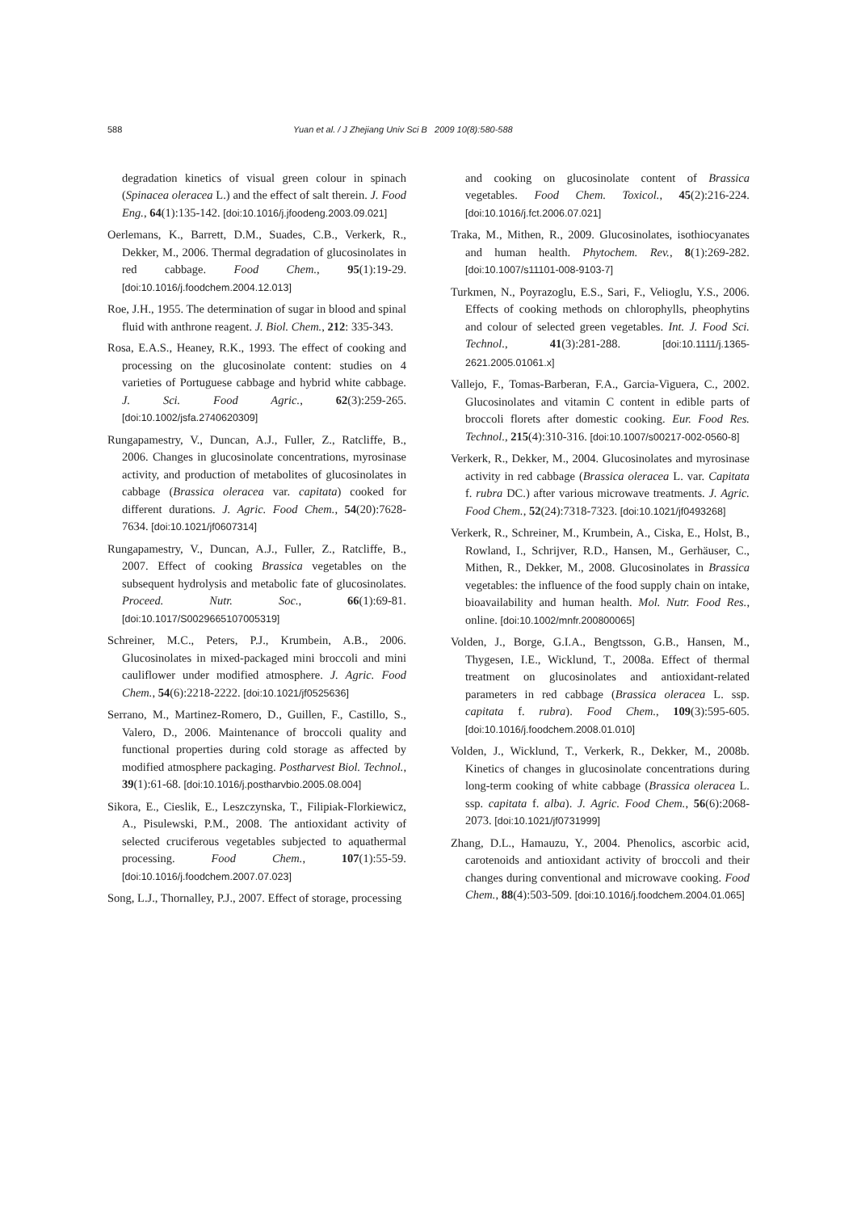588 Yuan et al. / J Zhejiang Univ Sci B 2009 10(8):580-588
degradation kinetics of visual green colour in spinach (Spinacea oleracea L.) and the effect of salt therein. J. Food Eng., 64(1):135-142. [doi:10.1016/j.jfoodeng.2003.09.021]
Oerlemans, K., Barrett, D.M., Suades, C.B., Verkerk, R., Dekker, M., 2006. Thermal degradation of glucosinolates in red cabbage. Food Chem., 95(1):19-29. [doi:10.1016/j.foodchem.2004.12.013]
Roe, J.H., 1955. The determination of sugar in blood and spinal fluid with anthrone reagent. J. Biol. Chem., 212: 335-343.
Rosa, E.A.S., Heaney, R.K., 1993. The effect of cooking and processing on the glucosinolate content: studies on 4 varieties of Portuguese cabbage and hybrid white cabbage. J. Sci. Food Agric., 62(3):259-265. [doi:10.1002/jsfa.2740620309]
Rungapamestry, V., Duncan, A.J., Fuller, Z., Ratcliffe, B., 2006. Changes in glucosinolate concentrations, myrosinase activity, and production of metabolites of glucosinolates in cabbage (Brassica oleracea var. capitata) cooked for different durations. J. Agric. Food Chem., 54(20):7628-7634. [doi:10.1021/jf0607314]
Rungapamestry, V., Duncan, A.J., Fuller, Z., Ratcliffe, B., 2007. Effect of cooking Brassica vegetables on the subsequent hydrolysis and metabolic fate of glucosinolates. Proceed. Nutr. Soc., 66(1):69-81. [doi:10.1017/S0029665107005319]
Schreiner, M.C., Peters, P.J., Krumbein, A.B., 2006. Glucosinolates in mixed-packaged mini broccoli and mini cauliflower under modified atmosphere. J. Agric. Food Chem., 54(6):2218-2222. [doi:10.1021/jf0525636]
Serrano, M., Martinez-Romero, D., Guillen, F., Castillo, S., Valero, D., 2006. Maintenance of broccoli quality and functional properties during cold storage as affected by modified atmosphere packaging. Postharvest Biol. Technol., 39(1):61-68. [doi:10.1016/j.postharvbio.2005.08.004]
Sikora, E., Cieslik, E., Leszczynska, T., Filipiak-Florkiewicz, A., Pisulewski, P.M., 2008. The antioxidant activity of selected cruciferous vegetables subjected to aquathermal processing. Food Chem., 107(1):55-59. [doi:10.1016/j.foodchem.2007.07.023]
Song, L.J., Thornalley, P.J., 2007. Effect of storage, processing
and cooking on glucosinolate content of Brassica vegetables. Food Chem. Toxicol., 45(2):216-224. [doi:10.1016/j.fct.2006.07.021]
Traka, M., Mithen, R., 2009. Glucosinolates, isothiocyanates and human health. Phytochem. Rev., 8(1):269-282. [doi:10.1007/s11101-008-9103-7]
Turkmen, N., Poyrazoglu, E.S., Sari, F., Velioglu, Y.S., 2006. Effects of cooking methods on chlorophylls, pheophytins and colour of selected green vegetables. Int. J. Food Sci. Technol., 41(3):281-288. [doi:10.1111/j.1365-2621.2005.01061.x]
Vallejo, F., Tomas-Barberan, F.A., Garcia-Viguera, C., 2002. Glucosinolates and vitamin C content in edible parts of broccoli florets after domestic cooking. Eur. Food Res. Technol., 215(4):310-316. [doi:10.1007/s00217-002-0560-8]
Verkerk, R., Dekker, M., 2004. Glucosinolates and myrosinase activity in red cabbage (Brassica oleracea L. var. Capitata f. rubra DC.) after various microwave treatments. J. Agric. Food Chem., 52(24):7318-7323. [doi:10.1021/jf0493268]
Verkerk, R., Schreiner, M., Krumbein, A., Ciska, E., Holst, B., Rowland, I., Schrijver, R.D., Hansen, M., Gerhäuser, C., Mithen, R., Dekker, M., 2008. Glucosinolates in Brassica vegetables: the influence of the food supply chain on intake, bioavailability and human health. Mol. Nutr. Food Res., online. [doi:10.1002/mnfr.200800065]
Volden, J., Borge, G.I.A., Bengtsson, G.B., Hansen, M., Thygesen, I.E., Wicklund, T., 2008a. Effect of thermal treatment on glucosinolates and antioxidant-related parameters in red cabbage (Brassica oleracea L. ssp. capitata f. rubra). Food Chem., 109(3):595-605. [doi:10.1016/j.foodchem.2008.01.010]
Volden, J., Wicklund, T., Verkerk, R., Dekker, M., 2008b. Kinetics of changes in glucosinolate concentrations during long-term cooking of white cabbage (Brassica oleracea L. ssp. capitata f. alba). J. Agric. Food Chem., 56(6):2068-2073. [doi:10.1021/jf0731999]
Zhang, D.L., Hamauzu, Y., 2004. Phenolics, ascorbic acid, carotenoids and antioxidant activity of broccoli and their changes during conventional and microwave cooking. Food Chem., 88(4):503-509. [doi:10.1016/j.foodchem.2004.01.065]